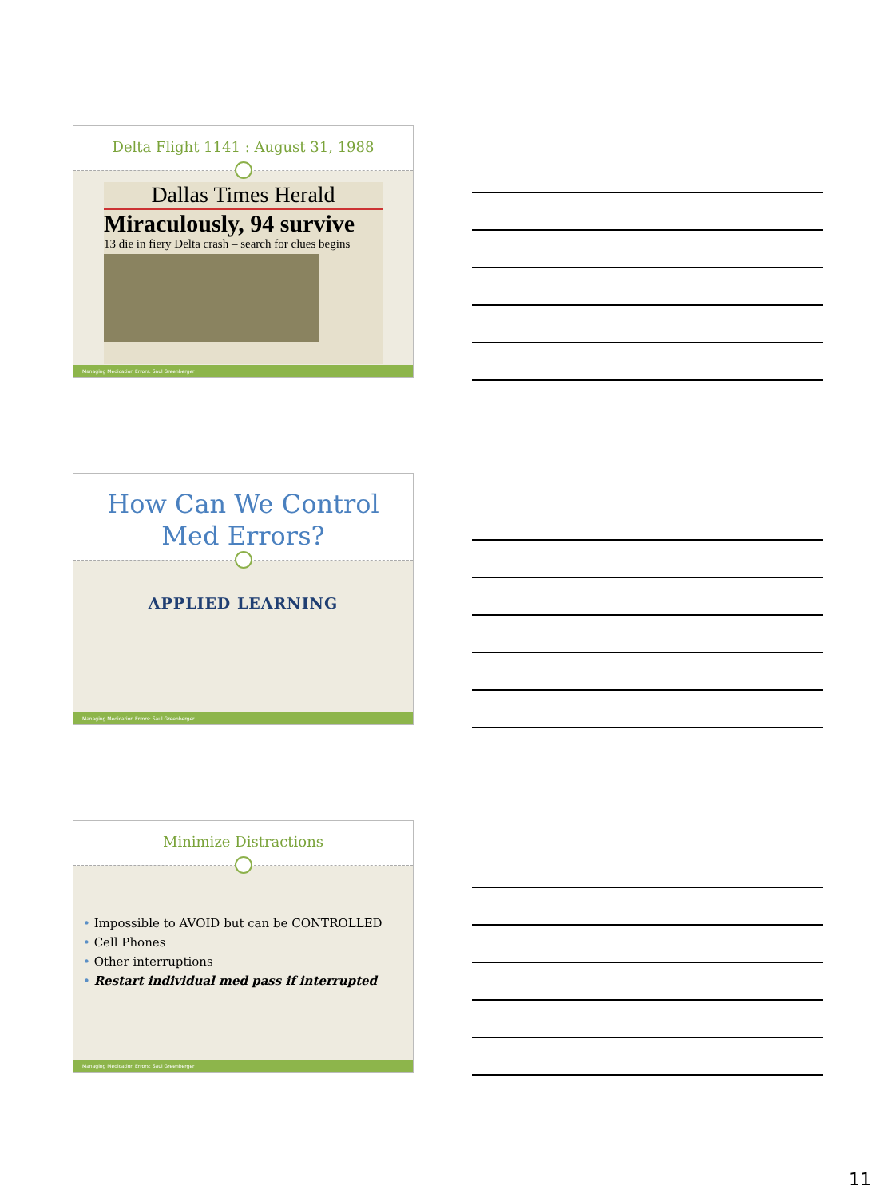Delta Flight 1141 : August 31, 1988
Dallas Times Herald
Miraculously, 94 survive
13 die in fiery Delta crash – search for clues begins
Managing Medication Errors: Saul Greenberger
How Can We Control
Med Errors?
APPLIED LEARNING
Managing Medication Errors: Saul Greenberger
Minimize Distractions
• Impossible to AVOID but can be CONTROLLED
• Cell Phones
• Other interruptions
• Restart individual med pass if interrupted
Managing Medication Errors: Saul Greenberger
11